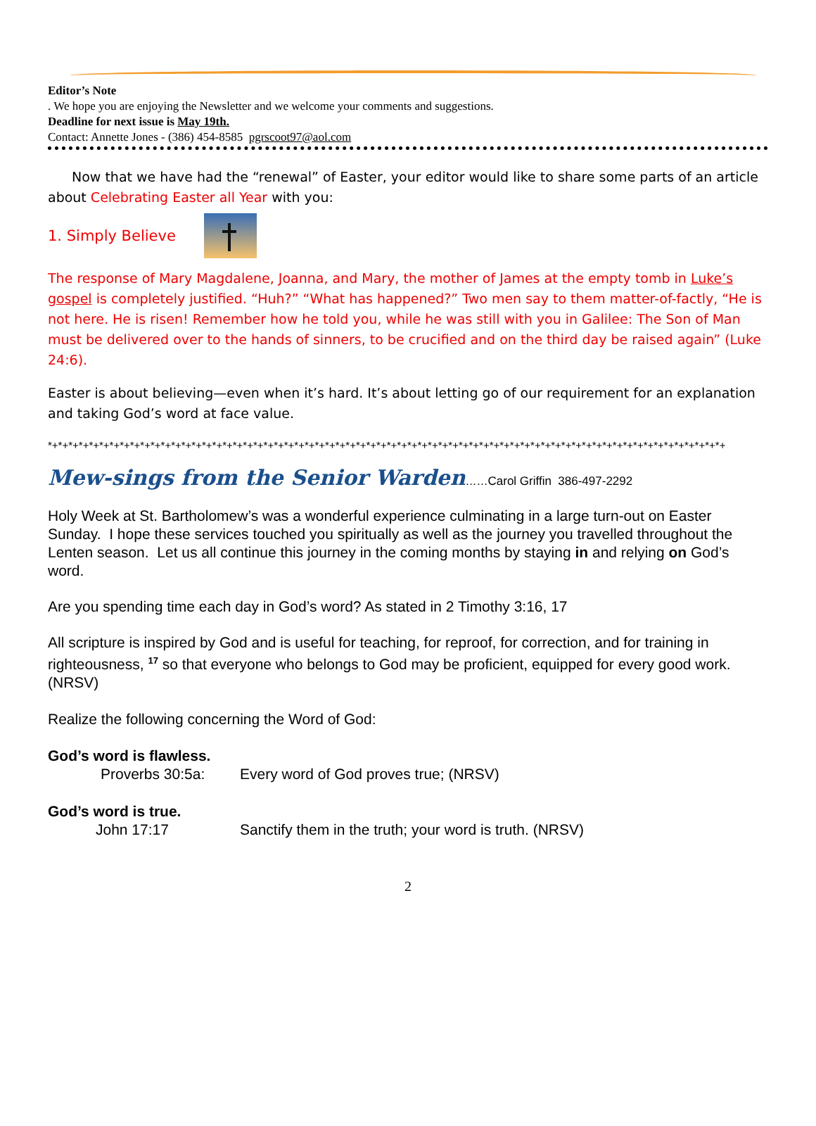Editor’s Note
. We hope you are enjoying the Newsletter and we welcome your comments and suggestions.
Deadline for next issue is May 19th.
Contact: Annette Jones - (386) 454-8585 pgrscoot97@aol.com
Now that we have had the “renewal” of Easter, your editor would like to share some parts of an article about Celebrating Easter all Year with you:
1. Simply Believe
The response of Mary Magdalene, Joanna, and Mary, the mother of James at the empty tomb in Luke’s gospel is completely justified. “Huh?” “What has happened?” Two men say to them matter-of-factly, “He is not here. He is risen! Remember how he told you, while he was still with you in Galilee: The Son of Man must be delivered over to the hands of sinners, to be crucified and on the third day be raised again” (Luke 24:6).
Easter is about believing—even when it’s hard. It’s about letting go of our requirement for an explanation and taking God’s word at face value.
*+*+*+*+*+*+*+*+*+*+*+*+*+*+*+*+*+*+*+*+*+*+*+*+*+*+*+*+*+*+*+*+*+*+*+*+*+*+*+*+*+*+*+*+*+*+*+*+*+*+*+*+*+*+*+*+*+*+*+*+*+*+*+*+*+*+
Mew-sings from the Senior Warden……Carol Griffin 386-497-2292
Holy Week at St. Bartholomew’s was a wonderful experience culminating in a large turn-out on Easter Sunday. I hope these services touched you spiritually as well as the journey you travelled throughout the Lenten season. Let us all continue this journey in the coming months by staying in and relying on God’s word.
Are you spending time each day in God’s word? As stated in 2 Timothy 3:16, 17
All scripture is inspired by God and is useful for teaching, for reproof, for correction, and for training in righteousness, <sup>17</sup> so that everyone who belongs to God may be proficient, equipped for every good work. (NRSV)
Realize the following concerning the Word of God:
God’s word is flawless.
Proverbs 30:5a: Every word of God proves true; (NRSV)
God’s word is true.
John 17:17 Sanctify them in the truth; your word is truth. (NRSV)
2